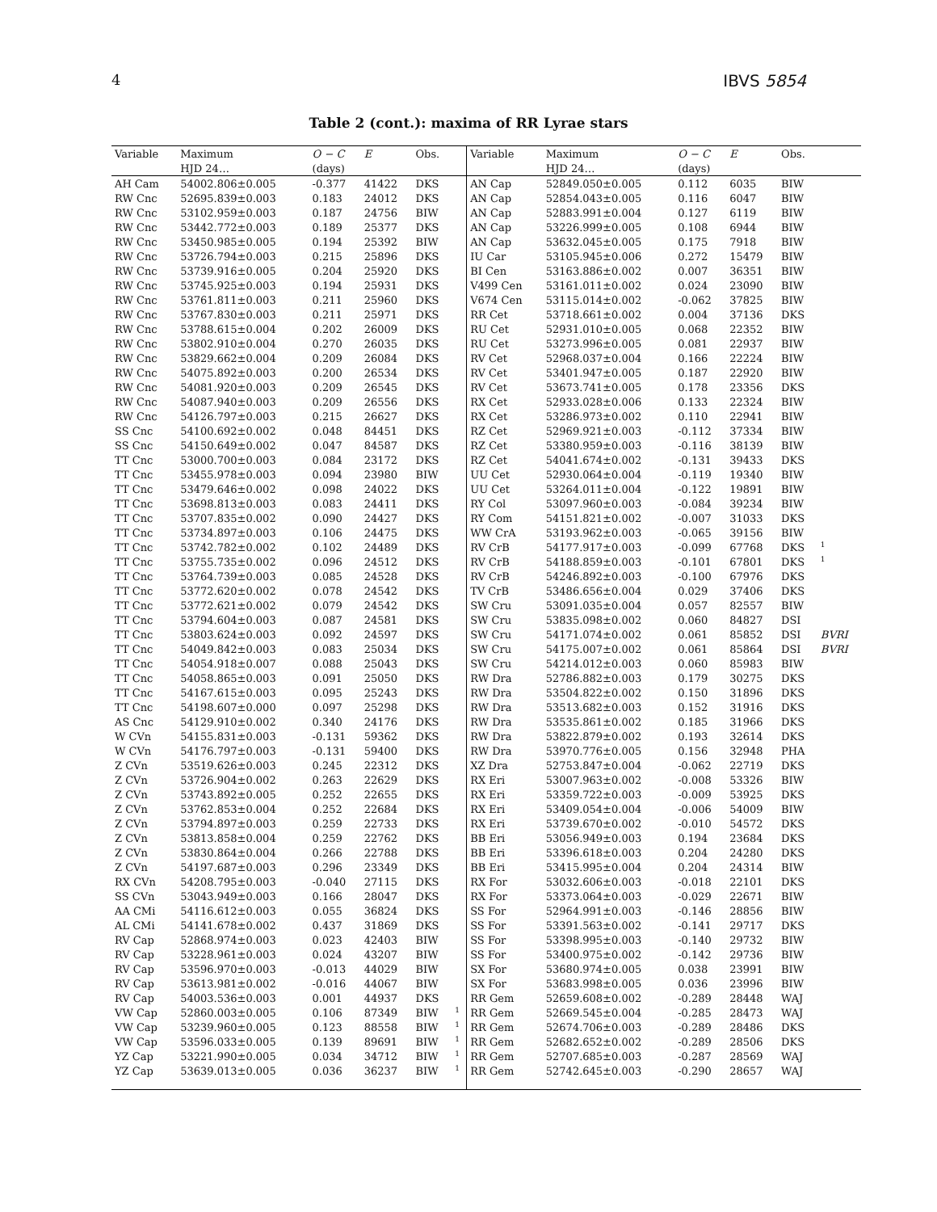4 IBVS 5854
Table 2 (cont.): maxima of RR Lyrae stars
| Variable | Maximum | O − C | E | Obs. | | Variable | Maximum | O − C | E | Obs. | |
| --- | --- | --- | --- | --- | --- | --- | --- | --- | --- | --- | --- |
| | HJD 24… | (days) | | | | | HJD 24… | (days) | | | |
| AH Cam | 54002.806±0.005 | -0.377 | 41422 | DKS | | AN Cap | 52849.050±0.005 | 0.112 | 6035 | BIW | |
| RW Cnc | 52695.839±0.003 | 0.183 | 24012 | DKS | | AN Cap | 52854.043±0.005 | 0.116 | 6047 | BIW | |
| RW Cnc | 53102.959±0.003 | 0.187 | 24756 | BIW | | AN Cap | 52883.991±0.004 | 0.127 | 6119 | BIW | |
| RW Cnc | 53442.772±0.003 | 0.189 | 25377 | DKS | | AN Cap | 53226.999±0.005 | 0.108 | 6944 | BIW | |
| RW Cnc | 53450.985±0.005 | 0.194 | 25392 | BIW | | AN Cap | 53632.045±0.005 | 0.175 | 7918 | BIW | |
| RW Cnc | 53726.794±0.003 | 0.215 | 25896 | DKS | | IU Car | 53105.945±0.006 | 0.272 | 15479 | BIW | |
| RW Cnc | 53739.916±0.005 | 0.204 | 25920 | DKS | | BI Cen | 53163.886±0.002 | 0.007 | 36351 | BIW | |
| RW Cnc | 53745.925±0.003 | 0.194 | 25931 | DKS | | V499 Cen | 53161.011±0.002 | 0.024 | 23090 | BIW | |
| RW Cnc | 53761.811±0.003 | 0.211 | 25960 | DKS | | V674 Cen | 53115.014±0.002 | -0.062 | 37825 | BIW | |
| RW Cnc | 53767.830±0.003 | 0.211 | 25971 | DKS | | RR Cet | 53718.661±0.002 | 0.004 | 37136 | DKS | |
| RW Cnc | 53788.615±0.004 | 0.202 | 26009 | DKS | | RU Cet | 52931.010±0.005 | 0.068 | 22352 | BIW | |
| RW Cnc | 53802.910±0.004 | 0.270 | 26035 | DKS | | RU Cet | 53273.996±0.005 | 0.081 | 22937 | BIW | |
| RW Cnc | 53829.662±0.004 | 0.209 | 26084 | DKS | | RV Cet | 52968.037±0.004 | 0.166 | 22224 | BIW | |
| RW Cnc | 54075.892±0.003 | 0.200 | 26534 | DKS | | RV Cet | 53401.947±0.005 | 0.187 | 22920 | BIW | |
| RW Cnc | 54081.920±0.003 | 0.209 | 26545 | DKS | | RV Cet | 53673.741±0.005 | 0.178 | 23356 | DKS | |
| RW Cnc | 54087.940±0.003 | 0.209 | 26556 | DKS | | RX Cet | 52933.028±0.006 | 0.133 | 22324 | BIW | |
| RW Cnc | 54126.797±0.003 | 0.215 | 26627 | DKS | | RX Cet | 53286.973±0.002 | 0.110 | 22941 | BIW | |
| SS Cnc | 54100.692±0.002 | 0.048 | 84451 | DKS | | RZ Cet | 52969.921±0.003 | -0.112 | 37334 | BIW | |
| SS Cnc | 54150.649±0.002 | 0.047 | 84587 | DKS | | RZ Cet | 53380.959±0.003 | -0.116 | 38139 | BIW | |
| TT Cnc | 53000.700±0.003 | 0.084 | 23172 | DKS | | RZ Cet | 54041.674±0.002 | -0.131 | 39433 | DKS | |
| TT Cnc | 53455.978±0.003 | 0.094 | 23980 | BIW | | UU Cet | 52930.064±0.004 | -0.119 | 19340 | BIW | |
| TT Cnc | 53479.646±0.002 | 0.098 | 24022 | DKS | | UU Cet | 53264.011±0.004 | -0.122 | 19891 | BIW | |
| TT Cnc | 53698.813±0.003 | 0.083 | 24411 | DKS | | RY Col | 53097.960±0.003 | -0.084 | 39234 | BIW | |
| TT Cnc | 53707.835±0.002 | 0.090 | 24427 | DKS | | RY Com | 54151.821±0.002 | -0.007 | 31033 | DKS | |
| TT Cnc | 53734.897±0.003 | 0.106 | 24475 | DKS | | WW CrA | 53193.962±0.003 | -0.065 | 39156 | BIW | |
| TT Cnc | 53742.782±0.002 | 0.102 | 24489 | DKS | | RV CrB | 54177.917±0.003 | -0.099 | 67768 | DKS | <sup>1</sup> |
| TT Cnc | 53755.735±0.002 | 0.096 | 24512 | DKS | | RV CrB | 54188.859±0.003 | -0.101 | 67801 | DKS | <sup>1</sup> |
| TT Cnc | 53764.739±0.003 | 0.085 | 24528 | DKS | | RV CrB | 54246.892±0.003 | -0.100 | 67976 | DKS | |
| TT Cnc | 53772.620±0.002 | 0.078 | 24542 | DKS | | TV CrB | 53486.656±0.004 | 0.029 | 37406 | DKS | |
| TT Cnc | 53772.621±0.002 | 0.079 | 24542 | DKS | | SW Cru | 53091.035±0.004 | 0.057 | 82557 | BIW | |
| TT Cnc | 53794.604±0.003 | 0.087 | 24581 | DKS | | SW Cru | 53835.098±0.002 | 0.060 | 84827 | DSI | |
| TT Cnc | 53803.624±0.003 | 0.092 | 24597 | DKS | | SW Cru | 54171.074±0.002 | 0.061 | 85852 | DSI | BVRI |
| TT Cnc | 54049.842±0.003 | 0.083 | 25034 | DKS | | SW Cru | 54175.007±0.002 | 0.061 | 85864 | DSI | BVRI |
| TT Cnc | 54054.918±0.007 | 0.088 | 25043 | DKS | | SW Cru | 54214.012±0.003 | 0.060 | 85983 | BIW | |
| TT Cnc | 54058.865±0.003 | 0.091 | 25050 | DKS | | RW Dra | 52786.882±0.003 | 0.179 | 30275 | DKS | |
| TT Cnc | 54167.615±0.003 | 0.095 | 25243 | DKS | | RW Dra | 53504.822±0.002 | 0.150 | 31896 | DKS | |
| TT Cnc | 54198.607±0.000 | 0.097 | 25298 | DKS | | RW Dra | 53513.682±0.003 | 0.152 | 31916 | DKS | |
| AS Cnc | 54129.910±0.002 | 0.340 | 24176 | DKS | | RW Dra | 53535.861±0.002 | 0.185 | 31966 | DKS | |
| W CVn | 54155.831±0.003 | -0.131 | 59362 | DKS | | RW Dra | 53822.879±0.002 | 0.193 | 32614 | DKS | |
| W CVn | 54176.797±0.003 | -0.131 | 59400 | DKS | | RW Dra | 53970.776±0.005 | 0.156 | 32948 | PHA | |
| Z CVn | 53519.626±0.003 | 0.245 | 22312 | DKS | | XZ Dra | 52753.847±0.004 | -0.062 | 22719 | DKS | |
| Z CVn | 53726.904±0.002 | 0.263 | 22629 | DKS | | RX Eri | 53007.963±0.002 | -0.008 | 53326 | BIW | |
| Z CVn | 53743.892±0.005 | 0.252 | 22655 | DKS | | RX Eri | 53359.722±0.003 | -0.009 | 53925 | DKS | |
| Z CVn | 53762.853±0.004 | 0.252 | 22684 | DKS | | RX Eri | 53409.054±0.004 | -0.006 | 54009 | BIW | |
| Z CVn | 53794.897±0.003 | 0.259 | 22733 | DKS | | RX Eri | 53739.670±0.002 | -0.010 | 54572 | DKS | |
| Z CVn | 53813.858±0.004 | 0.259 | 22762 | DKS | | BB Eri | 53056.949±0.003 | 0.194 | 23684 | DKS | |
| Z CVn | 53830.864±0.004 | 0.266 | 22788 | DKS | | BB Eri | 53396.618±0.003 | 0.204 | 24280 | DKS | |
| Z CVn | 54197.687±0.003 | 0.296 | 23349 | DKS | | BB Eri | 53415.995±0.004 | 0.204 | 24314 | BIW | |
| RX CVn | 54208.795±0.003 | -0.040 | 27115 | DKS | | RX For | 53032.606±0.003 | -0.018 | 22101 | DKS | |
| SS CVn | 53043.949±0.003 | 0.166 | 28047 | DKS | | RX For | 53373.064±0.003 | -0.029 | 22671 | BIW | |
| AA CMi | 54116.612±0.003 | 0.055 | 36824 | DKS | | SS For | 52964.991±0.003 | -0.146 | 28856 | BIW | |
| AL CMi | 54141.678±0.002 | 0.437 | 31869 | DKS | | SS For | 53391.563±0.002 | -0.141 | 29717 | DKS | |
| RV Cap | 52868.974±0.003 | 0.023 | 42403 | BIW | | SS For | 53398.995±0.003 | -0.140 | 29732 | BIW | |
| RV Cap | 53228.961±0.003 | 0.024 | 43207 | BIW | | SS For | 53400.975±0.002 | -0.142 | 29736 | BIW | |
| RV Cap | 53596.970±0.003 | -0.013 | 44029 | BIW | | SX For | 53680.974±0.005 | 0.038 | 23991 | BIW | |
| RV Cap | 53613.981±0.002 | -0.016 | 44067 | BIW | | SX For | 53683.998±0.005 | 0.036 | 23996 | BIW | |
| RV Cap | 54003.536±0.003 | 0.001 | 44937 | DKS | | RR Gem | 52659.608±0.002 | -0.289 | 28448 | WAJ | |
| VW Cap | 52860.003±0.005 | 0.106 | 87349 | BIW | <sup>1</sup> | RR Gem | 52669.545±0.004 | -0.285 | 28473 | WAJ | |
| VW Cap | 53239.960±0.005 | 0.123 | 88558 | BIW | <sup>1</sup> | RR Gem | 52674.706±0.003 | -0.289 | 28486 | DKS | |
| VW Cap | 53596.033±0.005 | 0.139 | 89691 | BIW | <sup>1</sup> | RR Gem | 52682.652±0.002 | -0.289 | 28506 | DKS | |
| YZ Cap | 53221.990±0.005 | 0.034 | 34712 | BIW | <sup>1</sup> | RR Gem | 52707.685±0.003 | -0.287 | 28569 | WAJ | |
| YZ Cap | 53639.013±0.005 | 0.036 | 36237 | BIW | <sup>1</sup> | RR Gem | 52742.645±0.003 | -0.290 | 28657 | WAJ | |